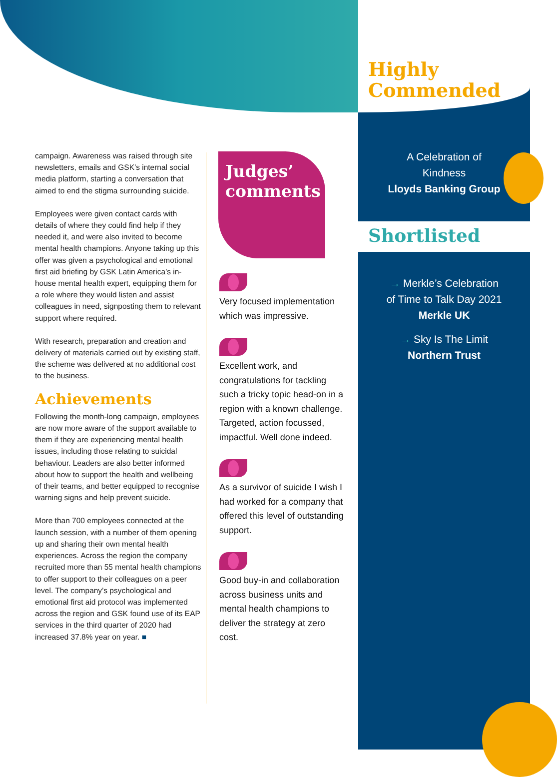Highly
Commended
A Celebration of
Kindness
Lloyds Banking Group
Shortlisted
→ Merkle’s Celebration
of Time to Talk Day 2021
Merkle UK
→ Sky Is The Limit
Northern Trust
campaign. Awareness was raised through site newsletters, emails and GSK’s internal social media platform, starting a conversation that aimed to end the stigma surrounding suicide.
Employees were given contact cards with details of where they could find help if they needed it, and were also invited to become mental health champions. Anyone taking up this offer was given a psychological and emotional first aid briefing by GSK Latin America’s in-house mental health expert, equipping them for a role where they would listen and assist colleagues in need, signposting them to relevant support where required.
With research, preparation and creation and delivery of materials carried out by existing staff, the scheme was delivered at no additional cost to the business.
Achievements
Following the month-long campaign, employees are now more aware of the support available to them if they are experiencing mental health issues, including those relating to suicidal behaviour. Leaders are also better informed about how to support the health and wellbeing of their teams, and better equipped to recognise warning signs and help prevent suicide.
More than 700 employees connected at the launch session, with a number of them opening up and sharing their own mental health experiences. Across the region the company recruited more than 55 mental health champions to offer support to their colleagues on a peer level. The company’s psychological and emotional first aid protocol was implemented across the region and GSK found use of its EAP services in the third quarter of 2020 had increased 37.8% year on year. ■
Judges’
comments
Very focused implementation which was impressive.
Excellent work, and congratulations for tackling such a tricky topic head-on in a region with a known challenge. Targeted, action focussed, impactful. Well done indeed.
As a survivor of suicide I wish I had worked for a company that offered this level of outstanding support.
Good buy-in and collaboration across business units and mental health champions to deliver the strategy at zero cost.